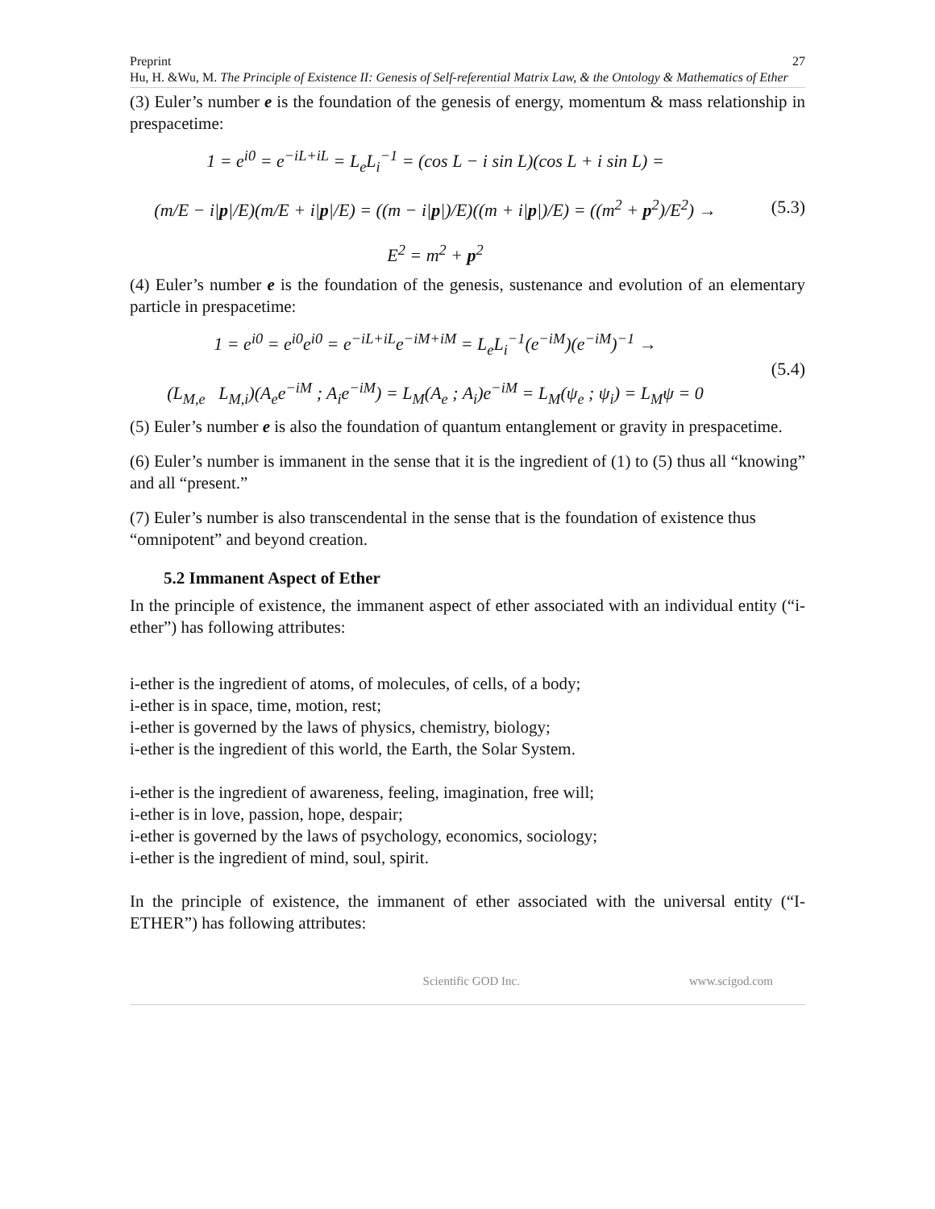Preprint 27
Hu, H. &Wu, M. The Principle of Existence II: Genesis of Self-referential Matrix Law, & the Ontology & Mathematics of Ether
(3) Euler’s number e is the foundation of the genesis of energy, momentum & mass relationship in prespacetime:
1 = e<sup>i0</sup> = e<sup>−iL+iL</sup> = L<sub>e</sub>L<sub>i</sub><sup>−1</sup> = (cos L − i sin L)(cos L + i sin L) =
(m/E − i|p|/E)(m/E + i|p|/E) = ((m − i|p|)/E)((m + i|p|)/E) = ((m<sup>2</sup> + p<sup>2</sup>)/E<sup>2</sup>) →
E<sup>2</sup> = m<sup>2</sup> + p<sup>2</sup>
(5.3)
(4) Euler’s number e is the foundation of the genesis, sustenance and evolution of an elementary particle in prespacetime:
1 = e<sup>i0</sup> = e<sup>i0</sup>e<sup>i0</sup> = e<sup>−iL+iL</sup>e<sup>−iM+iM</sup> = L<sub>e</sub>L<sub>i</sub><sup>−1</sup>(e<sup>−iM</sup>)(e<sup>−iM</sup>)<sup>−1</sup> →
(L<sub>M,e</sub> L<sub>M,i</sub>)(A<sub>e</sub>e<sup>−iM</sup> ; A<sub>i</sub>e<sup>−iM</sup>) = L<sub>M</sub>(A<sub>e</sub> ; A<sub>i</sub>)e<sup>−iM</sup> = L<sub>M</sub>(ψ<sub>e</sub> ; ψ<sub>i</sub>) = L<sub>M</sub>ψ = 0
(5.4)
(5) Euler’s number e is also the foundation of quantum entanglement or gravity in prespacetime.
(6) Euler’s number is immanent in the sense that it is the ingredient of (1) to (5) thus all “knowing” and all “present.”
(7) Euler’s number is also transcendental in the sense that is the foundation of existence thus “omnipotent” and beyond creation.
5.2 Immanent Aspect of Ether
In the principle of existence, the immanent aspect of ether associated with an individual entity (“i-ether”) has following attributes:
i-ether is the ingredient of atoms, of molecules, of cells, of a body;
i-ether is in space, time, motion, rest;
i-ether is governed by the laws of physics, chemistry, biology;
i-ether is the ingredient of this world, the Earth, the Solar System.
i-ether is the ingredient of awareness, feeling, imagination, free will;
i-ether is in love, passion, hope, despair;
i-ether is governed by the laws of psychology, economics, sociology;
i-ether is the ingredient of mind, soul, spirit.
In the principle of existence, the immanent of ether associated with the universal entity (“I-ETHER”) has following attributes:
Scientific GOD Inc. www.scigod.com